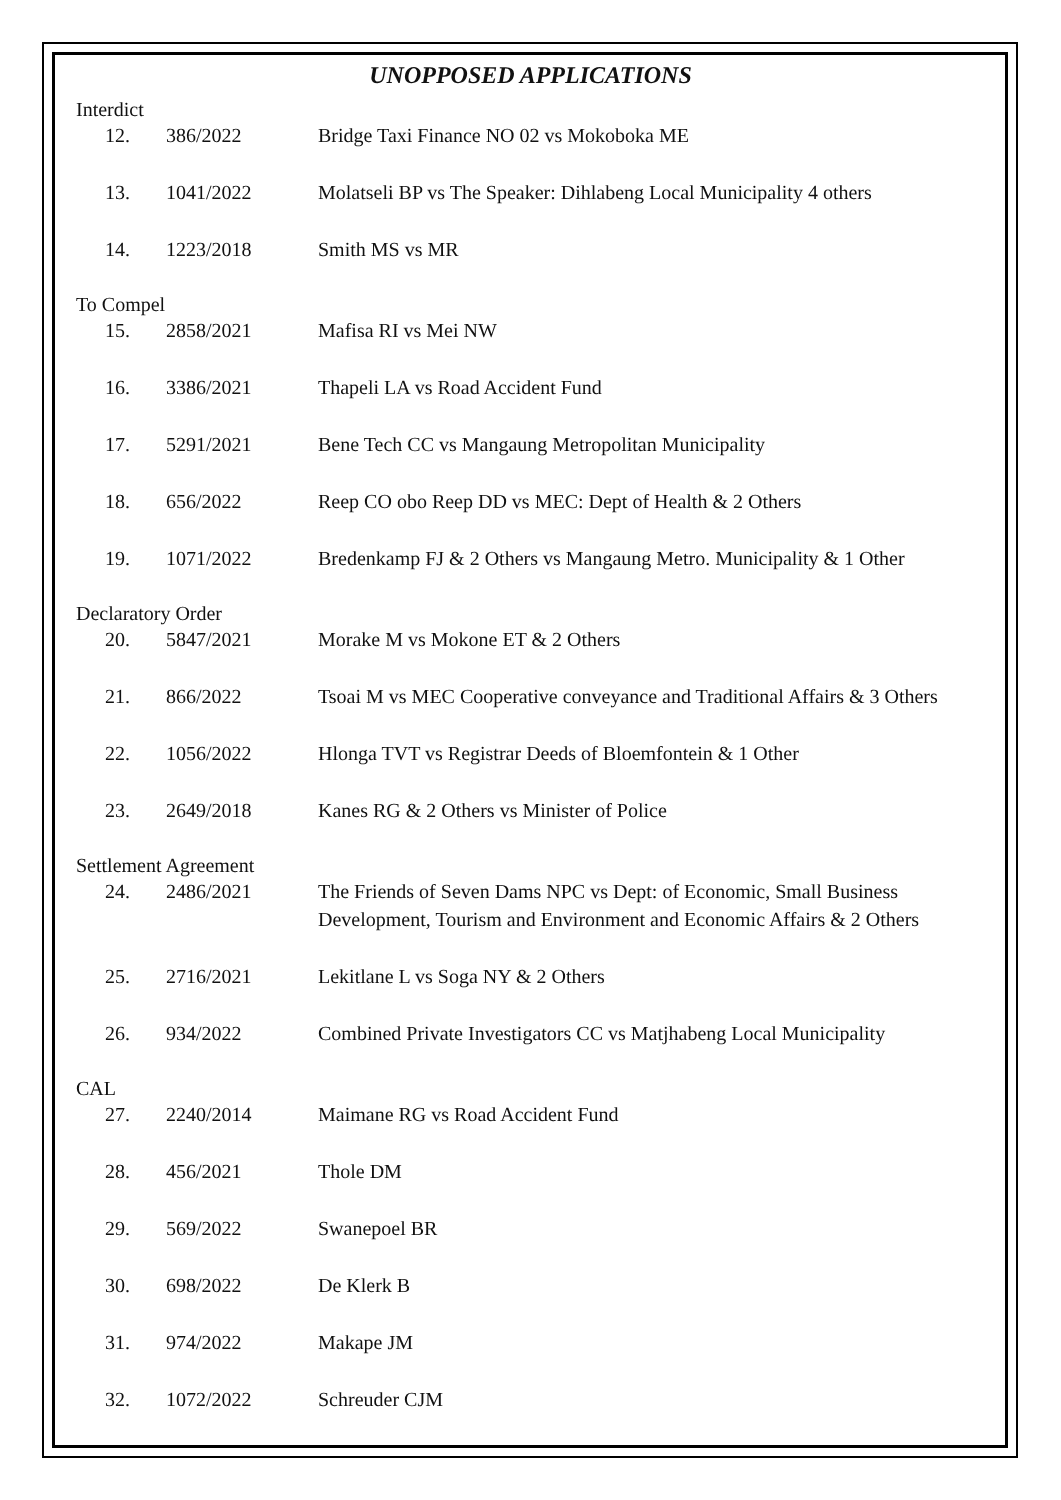UNOPPOSED APPLICATIONS
Interdict
| 12. | 386/2022 | Bridge Taxi Finance NO 02 vs Mokoboka ME |
| 13. | 1041/2022 | Molatseli BP vs The Speaker: Dihlabeng Local Municipality 4 others |
| 14. | 1223/2018 | Smith MS vs MR |
To Compel
| 15. | 2858/2021 | Mafisa RI vs Mei NW |
| 16. | 3386/2021 | Thapeli LA vs Road Accident Fund |
| 17. | 5291/2021 | Bene Tech CC vs Mangaung Metropolitan Municipality |
| 18. | 656/2022 | Reep CO obo Reep DD vs MEC: Dept of Health & 2 Others |
| 19. | 1071/2022 | Bredenkamp FJ & 2 Others vs Mangaung Metro. Municipality & 1 Other |
Declaratory Order
| 20. | 5847/2021 | Morake M vs Mokone ET & 2 Others |
| 21. | 866/2022 | Tsoai M vs MEC Cooperative conveyance and Traditional Affairs & 3 Others |
| 22. | 1056/2022 | Hlonga TVT vs Registrar Deeds of Bloemfontein & 1 Other |
| 23. | 2649/2018 | Kanes RG & 2 Others vs Minister of Police |
Settlement Agreement
| 24. | 2486/2021 | The Friends of Seven Dams NPC vs Dept: of Economic, Small Business Development, Tourism and Environment and Economic Affairs & 2 Others |
| 25. | 2716/2021 | Lekitlane L vs Soga NY & 2 Others |
| 26. | 934/2022 | Combined Private Investigators CC vs Matjhabeng Local Municipality |
CAL
| 27. | 2240/2014 | Maimane RG vs Road Accident Fund |
| 28. | 456/2021 | Thole DM |
| 29. | 569/2022 | Swanepoel BR |
| 30. | 698/2022 | De Klerk B |
| 31. | 974/2022 | Makape JM |
| 32. | 1072/2022 | Schreuder CJM |